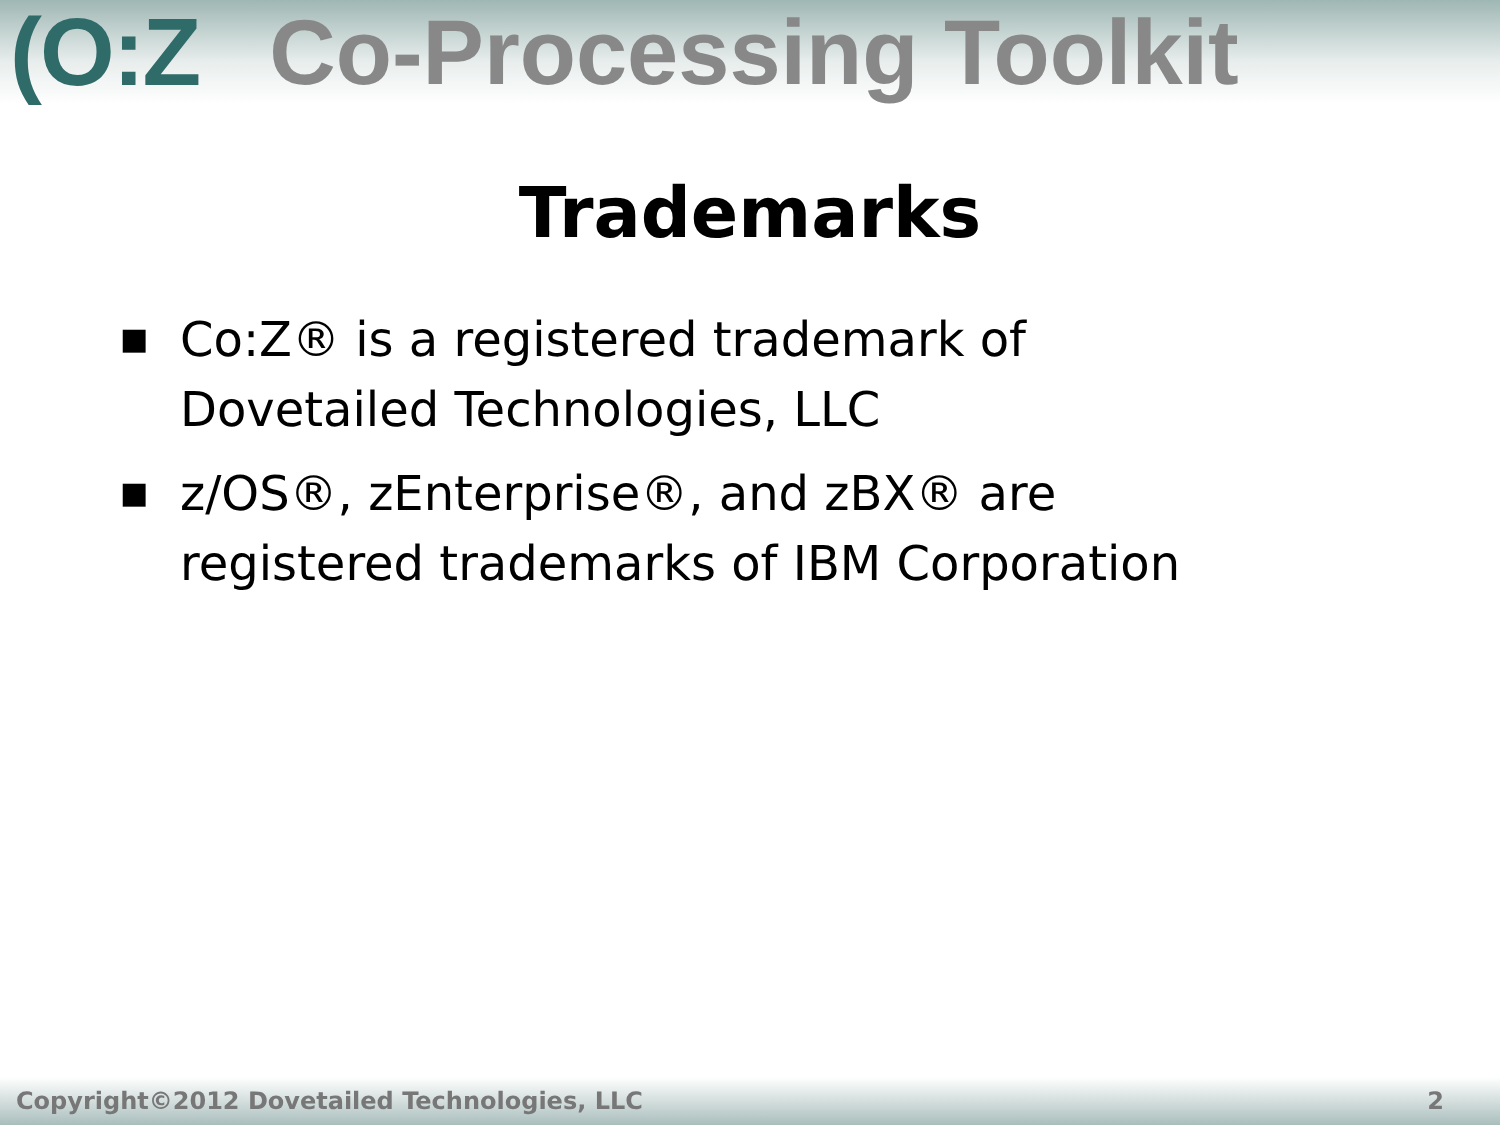(O:Z Co-Processing Toolkit
Trademarks
■ Co:Z® is a registered trademark of Dovetailed Technologies, LLC
■ z/OS®, zEnterprise®, and zBX® are registered trademarks of IBM Corporation
Copyright©2012 Dovetailed Technologies, LLC 2